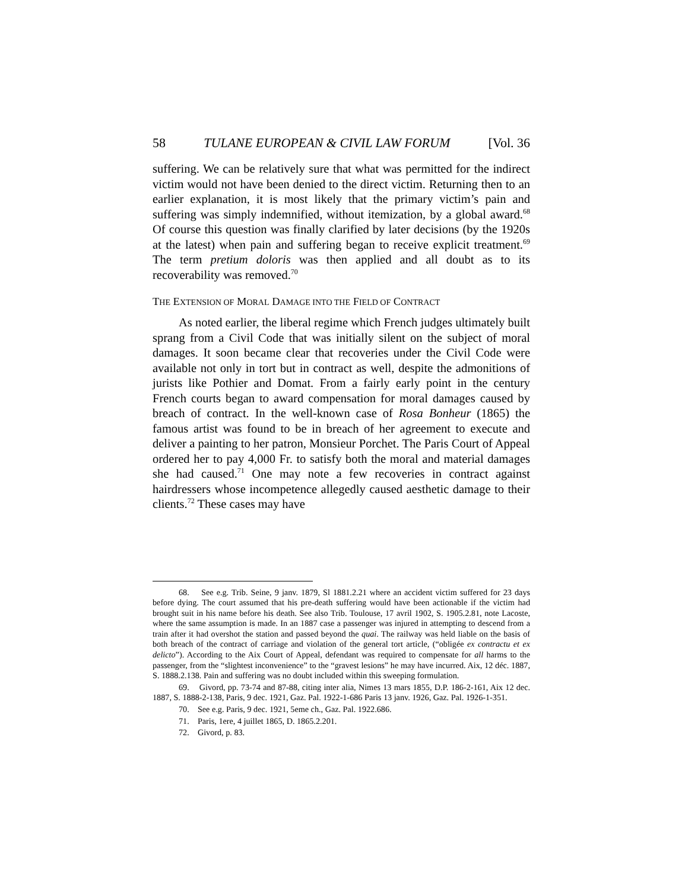58 TULANE EUROPEAN & CIVIL LAW FORUM [Vol. 36
suffering. We can be relatively sure that what was permitted for the indirect victim would not have been denied to the direct victim. Returning then to an earlier explanation, it is most likely that the primary victim’s pain and suffering was simply indemnified, without itemization, by a global award.<sup>68</sup> Of course this question was finally clarified by later decisions (by the 1920s at the latest) when pain and suffering began to receive explicit treatment.<sup>69</sup> The term pretium doloris was then applied and all doubt as to its recoverability was removed.<sup>70</sup>
THE EXTENSION OF MORAL DAMAGE INTO THE FIELD OF CONTRACT
As noted earlier, the liberal regime which French judges ultimately built sprang from a Civil Code that was initially silent on the subject of moral damages. It soon became clear that recoveries under the Civil Code were available not only in tort but in contract as well, despite the admonitions of jurists like Pothier and Domat. From a fairly early point in the century French courts began to award compensation for moral damages caused by breach of contract. In the well-known case of Rosa Bonheur (1865) the famous artist was found to be in breach of her agreement to execute and deliver a painting to her patron, Monsieur Porchet. The Paris Court of Appeal ordered her to pay 4,000 Fr. to satisfy both the moral and material damages she had caused.<sup>71</sup> One may note a few recoveries in contract against hairdressers whose incompetence allegedly caused aesthetic damage to their clients.<sup>72</sup> These cases may have
68. See e.g. Trib. Seine, 9 janv. 1879, Sl 1881.2.21 where an accident victim suffered for 23 days before dying. The court assumed that his pre-death suffering would have been actionable if the victim had brought suit in his name before his death. See also Trib. Toulouse, 17 avril 1902, S. 1905.2.81, note Lacoste, where the same assumption is made. In an 1887 case a passenger was injured in attempting to descend from a train after it had overshot the station and passed beyond the quai. The railway was held liable on the basis of both breach of the contract of carriage and violation of the general tort article, (“obligée ex contractu et ex delicto”). According to the Aix Court of Appeal, defendant was required to compensate for all harms to the passenger, from the “slightest inconvenience” to the “gravest lesions” he may have incurred. Aix, 12 déc. 1887, S. 1888.2.138. Pain and suffering was no doubt included within this sweeping formulation.
69. Givord, pp. 73-74 and 87-88, citing inter alia, Nimes 13 mars 1855, D.P. 186-2-161, Aix 12 dec. 1887, S. 1888-2-138, Paris, 9 dec. 1921, Gaz. Pal. 1922-1-686 Paris 13 janv. 1926, Gaz. Pal. 1926-1-351.
70. See e.g. Paris, 9 dec. 1921, 5eme ch., Gaz. Pal. 1922.686.
71. Paris, 1ere, 4 juillet 1865, D. 1865.2.201.
72. Givord, p. 83.